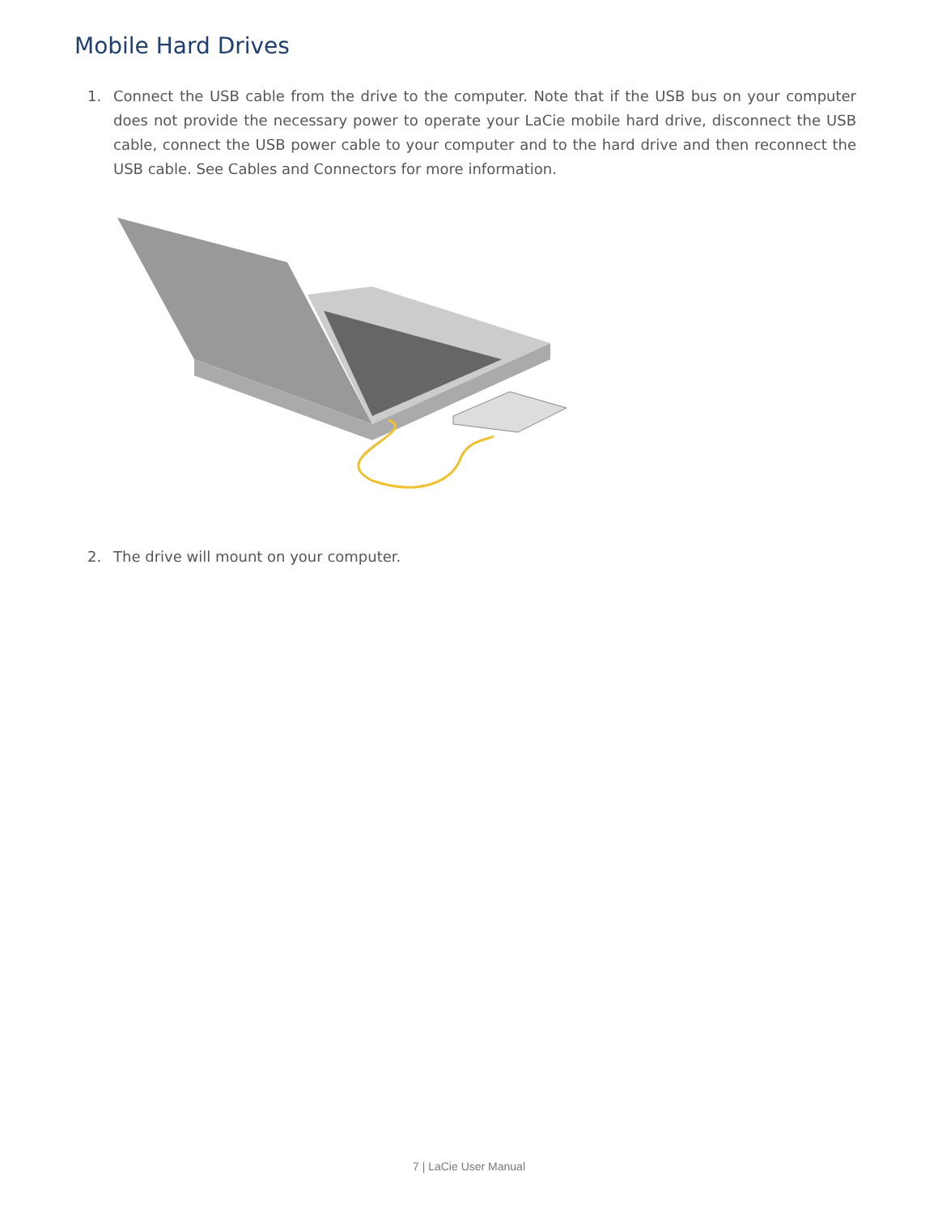Mobile Hard Drives
1. Connect the USB cable from the drive to the computer. Note that if the USB bus on your computer does not provide the necessary power to operate your LaCie mobile hard drive, disconnect the USB cable, connect the USB power cable to your computer and to the hard drive and then reconnect the USB cable. See Cables and Connectors for more information.
2. The drive will mount on your computer.
7 | LaCie User Manual